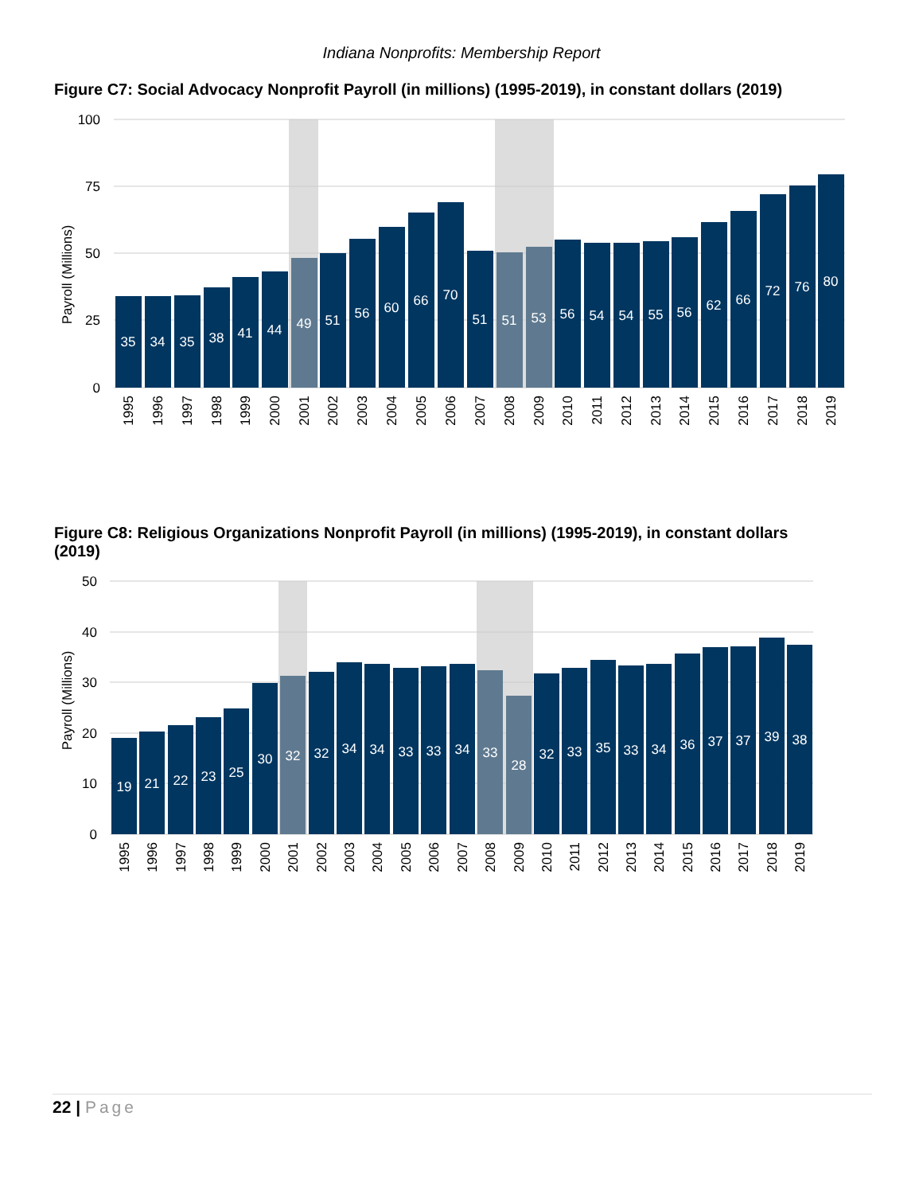Indiana Nonprofits: Membership Report
Figure C7: Social Advocacy Nonprofit Payroll (in millions) (1995-2019), in constant dollars (2019)
100
75
50
25
0
Payroll (Millions)
35
34
35
38
41
44
49
51
56
60
66
70
51
51
53
56
54
54
55
56
62
66
72
76
80
1995
1996
1997
1998
1999
2000
2001
2002
2003
2004
2005
2006
2007
2008
2009
2010
2011
2012
2013
2014
2015
2016
2017
2018
2019
Figure C8: Religious Organizations Nonprofit Payroll (in millions) (1995-2019), in constant dollars (2019)
50
40
30
20
10
0
Payroll (Millions)
19
21
22
23
25
30
32
32
34
34
33
33
34
33
28
32
33
35
33
34
36
37
37
39
38
1995
1996
1997
1998
1999
2000
2001
2002
2003
2004
2005
2006
2007
2008
2009
2010
2011
2012
2013
2014
2015
2016
2017
2018
2019
22 | Page